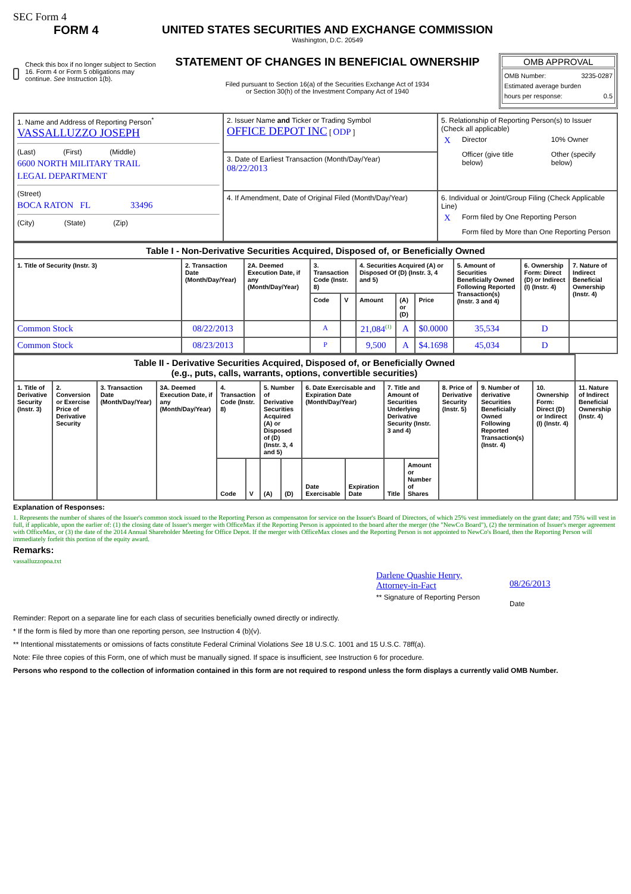SEC Form 4
FORM 4
Check this box if no longer subject to Section 16. Form 4 or Form 5 obligations may continue. See Instruction 1(b).
UNITED STATES SECURITIES AND EXCHANGE COMMISSION
Washington, D.C. 20549
STATEMENT OF CHANGES IN BENEFICIAL OWNERSHIP
Filed pursuant to Section 16(a) of the Securities Exchange Act of 1934
or Section 30(h) of the Investment Company Act of 1940
OMB APPROVAL
OMB Number: 3235-0287
Estimated average burden
hours per response: 0.5
| 1. Name and Address of Reporting Person<sup>*</sup> VASSALLUZZO JOSEPH (Last) (First) (Middle) 6600 NORTH MILITARY TRAIL LEGAL DEPARTMENT (Street) BOCA RATON FL 33496 (City) (State) (Zip) | 2. Issuer Name and Ticker or Trading Symbol OFFICE DEPOT INC [ ODP ] | 5. Relationship of Reporting Person(s) to Issuer (Check all applicable) / X / Director / / 10% Owner / / / Officer (give title below) / / Other (specify below) / |
| | 3. Date of Earliest Transaction (Month/Day/Year) 08/22/2013 | |
| | 4. If Amendment, Date of Original Filed (Month/Day/Year) | 6. Individual or Joint/Group Filing (Check Applicable Line) / X / Form filed by One Reporting Person / / / Form filed by More than One Reporting Person / |
| Table I - Non-Derivative Securities Acquired, Disposed of, or Beneficially Owned | | | | | | | | | | |
| 1. Title of Security (Instr. 3) | 2. Transaction Date (Month/Day/Year) | 2A. Deemed Execution Date, if any (Month/Day/Year) | 3. Transaction Code (Instr. 8) | | 4. Securities Acquired (A) or Disposed Of (D) (Instr. 3, 4 and 5) | | | 5. Amount of Securities Beneficially Owned Following Reported Transaction(s) (Instr. 3 and 4) | 6. Ownership Form: Direct (D) or Indirect (I) (Instr. 4) | 7. Nature of Indirect Beneficial Ownership (Instr. 4) |
| | | | Code | V | Amount | (A) or (D) | Price | | | |
| Common Stock | 08/22/2013 | | A | | 21,084<sup>(1)</sup> | A | $0.0000 | 35,534 | D | |
| Common Stock | 08/23/2013 | | P | | 9,500 | A | $4.1698 | 45,034 | D | |
| Table II - Derivative Securities Acquired, Disposed of, or Beneficially Owned (e.g., puts, calls, warrants, options, convertible securities) | | | | | | | | | | | | | | | |
| 1. Title of Derivative Security (Instr. 3) | 2. Conversion or Exercise Price of Derivative Security | 3. Transaction Date (Month/Day/Year) | 3A. Deemed Execution Date, if any (Month/Day/Year) | 4. Transaction Code (Instr. 8) | | 5. Number of Derivative Securities Acquired (A) or Disposed of (D) (Instr. 3, 4 and 5) | | 6. Date Exercisable and Expiration Date (Month/Day/Year) | | 7. Title and Amount of Securities Underlying Derivative Security (Instr. 3 and 4) | | 8. Price of Derivative Security (Instr. 5) | 9. Number of derivative Securities Beneficially Owned Following Reported Transaction(s) (Instr. 4) | 10. Ownership Form: Direct (D) or Indirect (I) (Instr. 4) | 11. Nature of Indirect Beneficial Ownership (Instr. 4) |
| | | | | Code | V | (A) | (D) | Date Exercisable | Expiration Date | Title | Amount or Number of Shares | | | | |
Explanation of Responses:
1. Represents the number of shares of the Issuer's common stock issued to the Reporting Person as compensaton for service on the Issuer's Board of Directors, of which 25% vest immediately on the grant date; and 75% will vest in full, if applicable, upon the earlier of: (1) the closing date of Issuer's merger with OfficeMax if the Reporting Person is appointed to the board after the merger (the "NewCo Board"), (2) the termination of Issuer's merger agreement with OfficeMax, or (3) the date of the 2014 Annual Shareholder Meeting for Office Depot. If the merger with OfficeMax closes and the Reporting Person is not appointed to NewCo's Board, then the Reporting Person will immediately forfeit this portion of the equity award.
Remarks:
vassalluzzopoa.txt
Darlene Quashie Henry,
Attorney-in-Fact
** Signature of Reporting Person
08/26/2013
Date
Reminder: Report on a separate line for each class of securities beneficially owned directly or indirectly.
* If the form is filed by more than one reporting person, see Instruction 4 (b)(v).
** Intentional misstatements or omissions of facts constitute Federal Criminal Violations See 18 U.S.C. 1001 and 15 U.S.C. 78ff(a).
Note: File three copies of this Form, one of which must be manually signed. If space is insufficient, see Instruction 6 for procedure.
Persons who respond to the collection of information contained in this form are not required to respond unless the form displays a currently valid OMB Number.